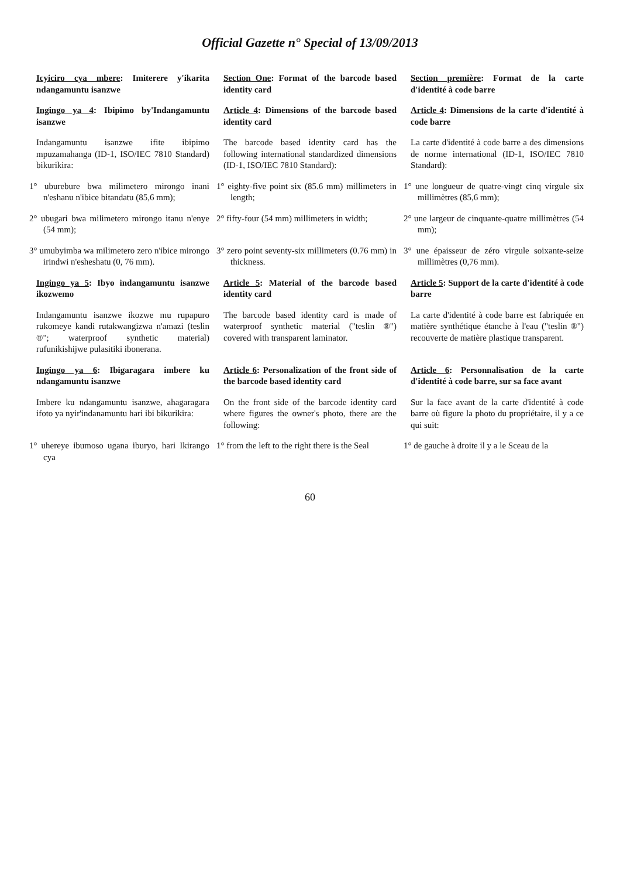Official Gazette n° Special of 13/09/2013
| Icyiciro cya mbere : Imiterere y'ikarita ndangamuntu isanzwe | Section One : Format of the barcode based identity card | Section première : Format de la carte d'identité à code barre |
| Ingingo ya 4 : Ibipimo by'Indangamuntu isanzwe | Article 4 : Dimensions of the barcode based identity card | Article 4 : Dimensions de la carte d'identité à code barre |
| Indangamuntu isanzwe ifite ibipimo mpuzamahanga (ID-1, ISO/IEC 7810 Standard) bikurikira: | The barcode based identity card has the following international standardized dimensions (ID-1, ISO/IEC 7810 Standard): | La carte d'identité à code barre a des dimensions de norme international (ID-1, ISO/IEC 7810 Standard): |
| 1° uburebure bwa milimetero mirongo inani n'eshanu n'ibice bitandatu (85,6 mm); | 1° eighty-five point six (85.6 mm) millimeters in length; | 1° une longueur de quatre-vingt cinq virgule six millimètres (85,6 mm); |
| 2° ubugari bwa milimetero mirongo itanu n'enye (54 mm); | 2° fifty-four (54 mm) millimeters in width; | 2° une largeur de cinquante-quatre millimètres (54 mm); |
| 3° umubyimba wa milimetero zero n'ibice mirongo irindwi n'esheshatu (0, 76 mm). | 3° zero point seventy-six millimeters (0.76 mm) in thickness. | 3° une épaisseur de zéro virgule soixante-seize millimètres (0,76 mm). |
| Ingingo ya 5 : Ibyo indangamuntu isanzwe ikozwemo | Article 5 : Material of the barcode based identity card | Article 5 : Support de la carte d'identité à code barre |
| Indangamuntu isanzwe ikozwe mu rupapuro rukomeye kandi rutakwangizwa n'amazi (teslin ®"; waterproof synthetic material) rufunikishijwe pulasitiki ibonerana. | The barcode based identity card is made of waterproof synthetic material ("teslin ®") covered with transparent laminator. | La carte d'identité à code barre est fabriquée en matière synthétique étanche à l'eau ("teslin ®") recouverte de matière plastique transparent. |
| Ingingo ya 6 : Ibigaragara imbere ku ndangamuntu isanzwe | Article 6 : Personalization of the front side of the barcode based identity card | Article 6 : Personnalisation de la carte d'identité à code barre, sur sa face avant |
| Imbere ku ndangamuntu isanzwe, ahagaragara ifoto ya nyir'indanamuntu hari ibi bikurikira: | On the front side of the barcode identity card where figures the owner's photo, there are the following: | Sur la face avant de la carte d'identité à code barre où figure la photo du propriétaire, il y a ce qui suit: |
| 1° uhereye ibumoso ugana iburyo, hari Ikirango cya | 1° from the left to the right there is the Seal | 1° de gauche à droite il y a le Sceau de la |
60